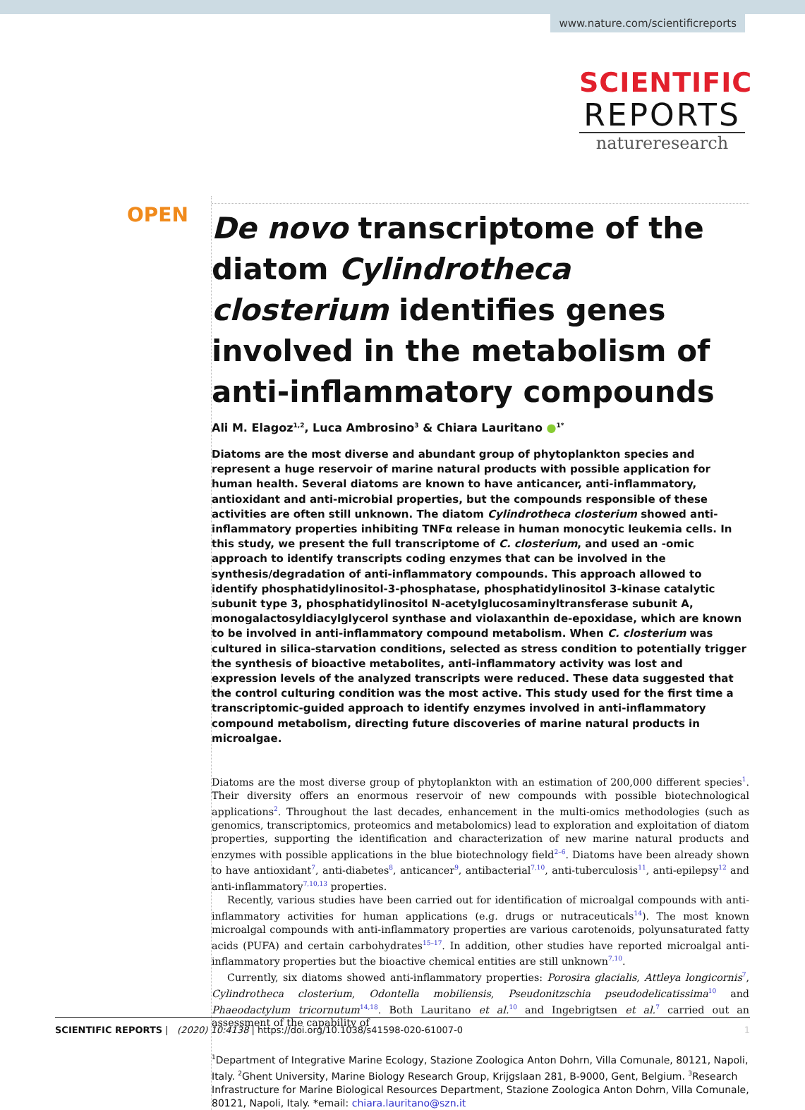www.nature.com/scientificreports
SCIENTIFIC
REPORTS
natureresearch
OPEN
De novo transcriptome of the diatom Cylindrotheca closterium identifies genes involved in the metabolism of anti-inflammatory compounds
Ali M. Elagoz<sup>1,2</sup>, Luca Ambrosino<sup>3</sup> & Chiara Lauritano ●<sup>1*</sup>
Diatoms are the most diverse and abundant group of phytoplankton species and represent a huge reservoir of marine natural products with possible application for human health. Several diatoms are known to have anticancer, anti-inflammatory, antioxidant and anti-microbial properties, but the compounds responsible of these activities are often still unknown. The diatom Cylindrotheca closterium showed anti-inflammatory properties inhibiting TNFα release in human monocytic leukemia cells. In this study, we present the full transcriptome of C. closterium, and used an -omic approach to identify transcripts coding enzymes that can be involved in the synthesis/degradation of anti-inflammatory compounds. This approach allowed to identify phosphatidylinositol-3-phosphatase, phosphatidylinositol 3-kinase catalytic subunit type 3, phosphatidylinositol N-acetylglucosaminyltransferase subunit A, monogalactosyldiacylglycerol synthase and violaxanthin de-epoxidase, which are known to be involved in anti-inflammatory compound metabolism. When C. closterium was cultured in silica-starvation conditions, selected as stress condition to potentially trigger the synthesis of bioactive metabolites, anti-inflammatory activity was lost and expression levels of the analyzed transcripts were reduced. These data suggested that the control culturing condition was the most active. This study used for the first time a transcriptomic-guided approach to identify enzymes involved in anti-inflammatory compound metabolism, directing future discoveries of marine natural products in microalgae.
Diatoms are the most diverse group of phytoplankton with an estimation of 200,000 different species<sup>1</sup>. Their diversity offers an enormous reservoir of new compounds with possible biotechnological applications<sup>2</sup>. Throughout the last decades, enhancement in the multi-omics methodologies (such as genomics, transcriptomics, proteomics and metabolomics) lead to exploration and exploitation of diatom properties, supporting the identification and characterization of new marine natural products and enzymes with possible applications in the blue biotechnology field<sup>2–6</sup>. Diatoms have been already shown to have antioxidant<sup>7</sup>, anti-diabetes<sup>8</sup>, anticancer<sup>9</sup>, antibacterial<sup>7,10</sup>, anti-tuberculosis<sup>11</sup>, anti-epilepsy<sup>12</sup> and anti-inflammatory<sup>7,10,13</sup> properties.
Recently, various studies have been carried out for identification of microalgal compounds with anti-inflammatory activities for human applications (e.g. drugs or nutraceuticals<sup>14</sup>). The most known microalgal compounds with anti-inflammatory properties are various carotenoids, polyunsaturated fatty acids (PUFA) and certain carbohydrates<sup>15–17</sup>. In addition, other studies have reported microalgal anti-inflammatory properties but the bioactive chemical entities are still unknown<sup>7,10</sup>.
Currently, six diatoms showed anti-inflammatory properties: Porosira glacialis, Attleya longicornis<sup>7</sup>, Cylindrotheca closterium, Odontella mobiliensis, Pseudonitzschia pseudodelicatissima<sup>10</sup> and Phaeodactylum tricornutum<sup>14,18</sup>. Both Lauritano et al.<sup>10</sup> and Ingebrigtsen et al.<sup>7</sup> carried out an assessment of the capability of
<sup>1</sup> Department of Integrative Marine Ecology, Stazione Zoologica Anton Dohrn, Villa Comunale, 80121, Napoli, Italy. <sup>2</sup>Ghent University, Marine Biology Research Group, Krijgslaan 281, B-9000, Gent, Belgium. <sup>3</sup>Research Infrastructure for Marine Biological Resources Department, Stazione Zoologica Anton Dohrn, Villa Comunale, 80121, Napoli, Italy. *email: chiara.lauritano@szn.it
SCIENTIFIC REPORTS | (2020) 10:4138 | https://doi.org/10.1038/s41598-020-61007-0 1